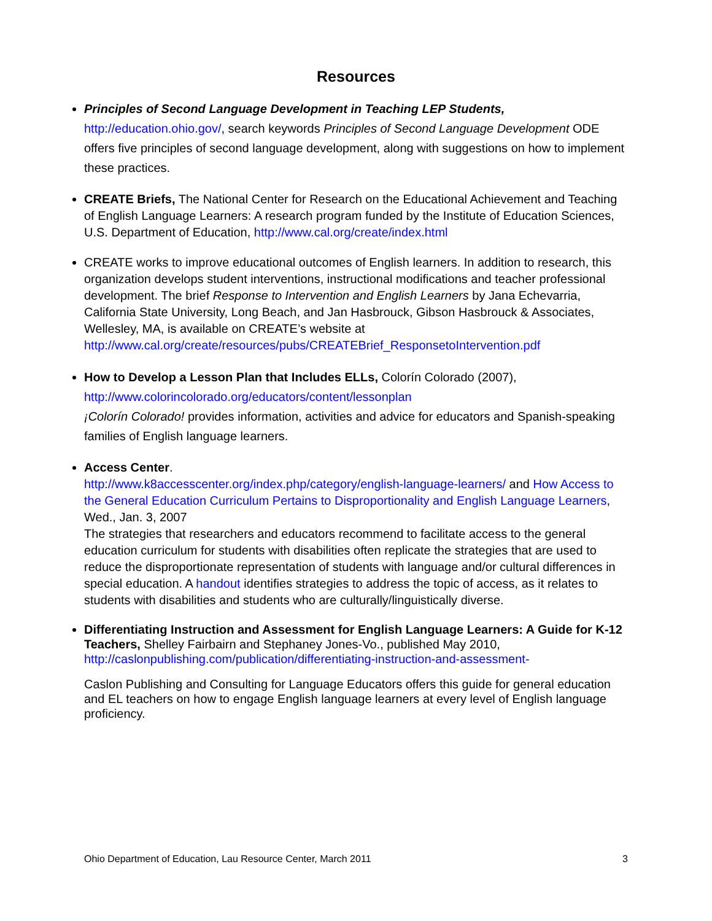Resources
Principles of Second Language Development in Teaching LEP Students,
http://education.ohio.gov/, search keywords Principles of Second Language Development ODE offers five principles of second language development, along with suggestions on how to implement these practices.
CREATE Briefs, The National Center for Research on the Educational Achievement and Teaching of English Language Learners: A research program funded by the Institute of Education Sciences, U.S. Department of Education, http://www.cal.org/create/index.html
CREATE works to improve educational outcomes of English learners. In addition to research, this organization develops student interventions, instructional modifications and teacher professional development. The brief Response to Intervention and English Learners by Jana Echevarria, California State University, Long Beach, and Jan Hasbrouck, Gibson Hasbrouck & Associates, Wellesley, MA, is available on CREATE’s website at http://www.cal.org/create/resources/pubs/CREATEBrief_ResponsetoIntervention.pdf
How to Develop a Lesson Plan that Includes ELLs, Colorín Colorado (2007),
http://www.colorincolorado.org/educators/content/lessonplan
¡Colorín Colorado! provides information, activities and advice for educators and Spanish-speaking families of English language learners.
Access Center.
http://www.k8accesscenter.org/index.php/category/english-language-learners/ and How Access to the General Education Curriculum Pertains to Disproportionality and English Language Learners, Wed., Jan. 3, 2007
The strategies that researchers and educators recommend to facilitate access to the general education curriculum for students with disabilities often replicate the strategies that are used to reduce the disproportionate representation of students with language and/or cultural differences in special education. A handout identifies strategies to address the topic of access, as it relates to students with disabilities and students who are culturally/linguistically diverse.
Differentiating Instruction and Assessment for English Language Learners: A Guide for K-12 Teachers, Shelley Fairbairn and Stephaney Jones-Vo., published May 2010,
http://caslonpublishing.com/publication/differentiating-instruction-and-assessment-
Caslon Publishing and Consulting for Language Educators offers this guide for general education and EL teachers on how to engage English language learners at every level of English language proficiency.
Ohio Department of Education, Lau Resource Center, March 2011 3